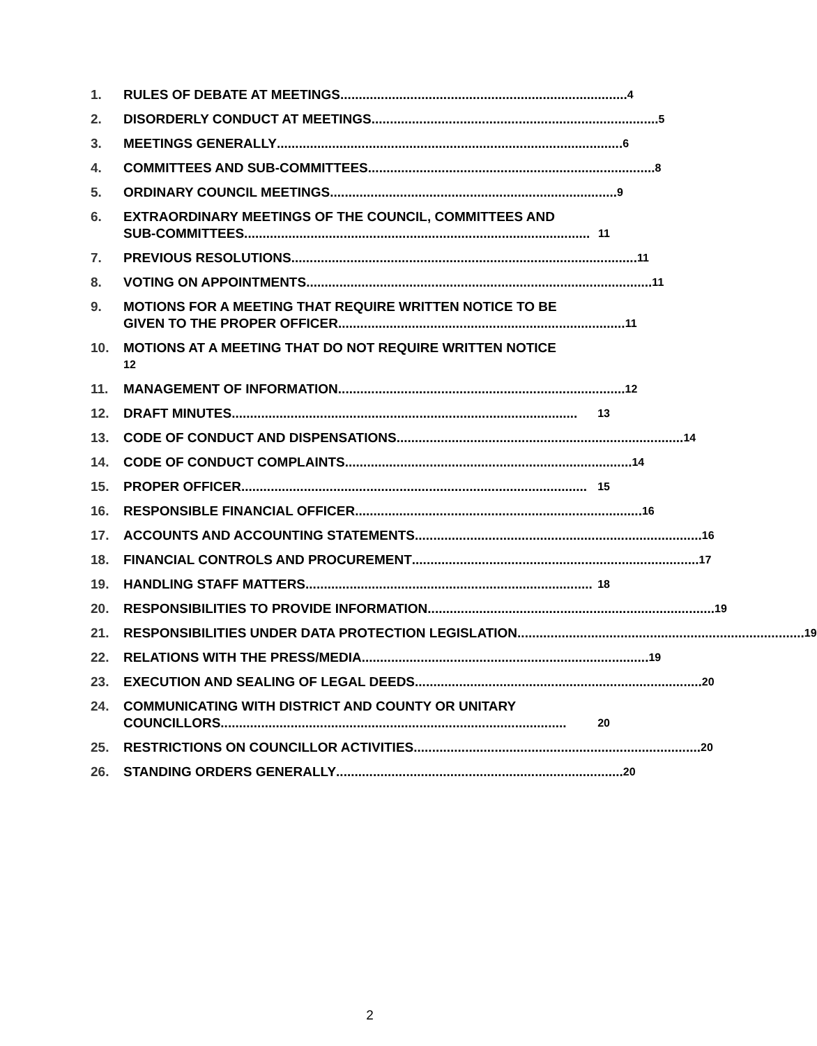1. RULES OF DEBATE AT MEETINGS.............................................................................. 4
2. DISORDERLY CONDUCT AT MEETINGS.............................................................................. 5
3. MEETINGS GENERALLY.............................................................................................. 6
4. COMMITTEES AND SUB-COMMITTEES .............................................................................. 8
5. ORDINARY COUNCIL MEETINGS.............................................................................. 9
6. EXTRAORDINARY MEETINGS OF THE COUNCIL, COMMITTEES AND
SUB-COMMITTEES .............................................................................................. 11
7. PREVIOUS RESOLUTIONS.............................................................................................. 11
8. VOTING ON APPOINTMENTS.............................................................................................. 11
9. MOTIONS FOR A MEETING THAT REQUIRE WRITTEN NOTICE TO BE
GIVEN TO THE PROPER OFFICER.............................................................................. 11
10. MOTIONS AT A MEETING THAT DO NOT REQUIRE WRITTEN NOTICE
12
11. MANAGEMENT OF INFORMATION.............................................................................. 12
12. DRAFT MINUTES.............................................................................................. 13
13. CODE OF CONDUCT AND DISPENSATIONS .............................................................................. 14
14. CODE OF CONDUCT COMPLAINTS.............................................................................. 14
15. PROPER OFFICER.............................................................................................. 15
16. RESPONSIBLE FINANCIAL OFFICER .............................................................................. 16
17. ACCOUNTS AND ACCOUNTING STATEMENTS.............................................................................. 16
18. FINANCIAL CONTROLS AND PROCUREMENT .............................................................................. 17
19. HANDLING STAFF MATTERS .............................................................................. 18
20. RESPONSIBILITIES TO PROVIDE INFORMATION .............................................................................. 19
21. RESPONSIBILITIES UNDER DATA PROTECTION LEGISLATION.............................................................................. 19
22. RELATIONS WITH THE PRESS/MEDIA.............................................................................. 19
23. EXECUTION AND SEALING OF LEGAL DEEDS .............................................................................. 20
24. COMMUNICATING WITH DISTRICT AND COUNTY OR UNITARY
COUNCILLORS.............................................................................................. 20
25. RESTRICTIONS ON COUNCILLOR ACTIVITIES.............................................................................. 20
26. STANDING ORDERS GENERALLY.............................................................................. 20
2